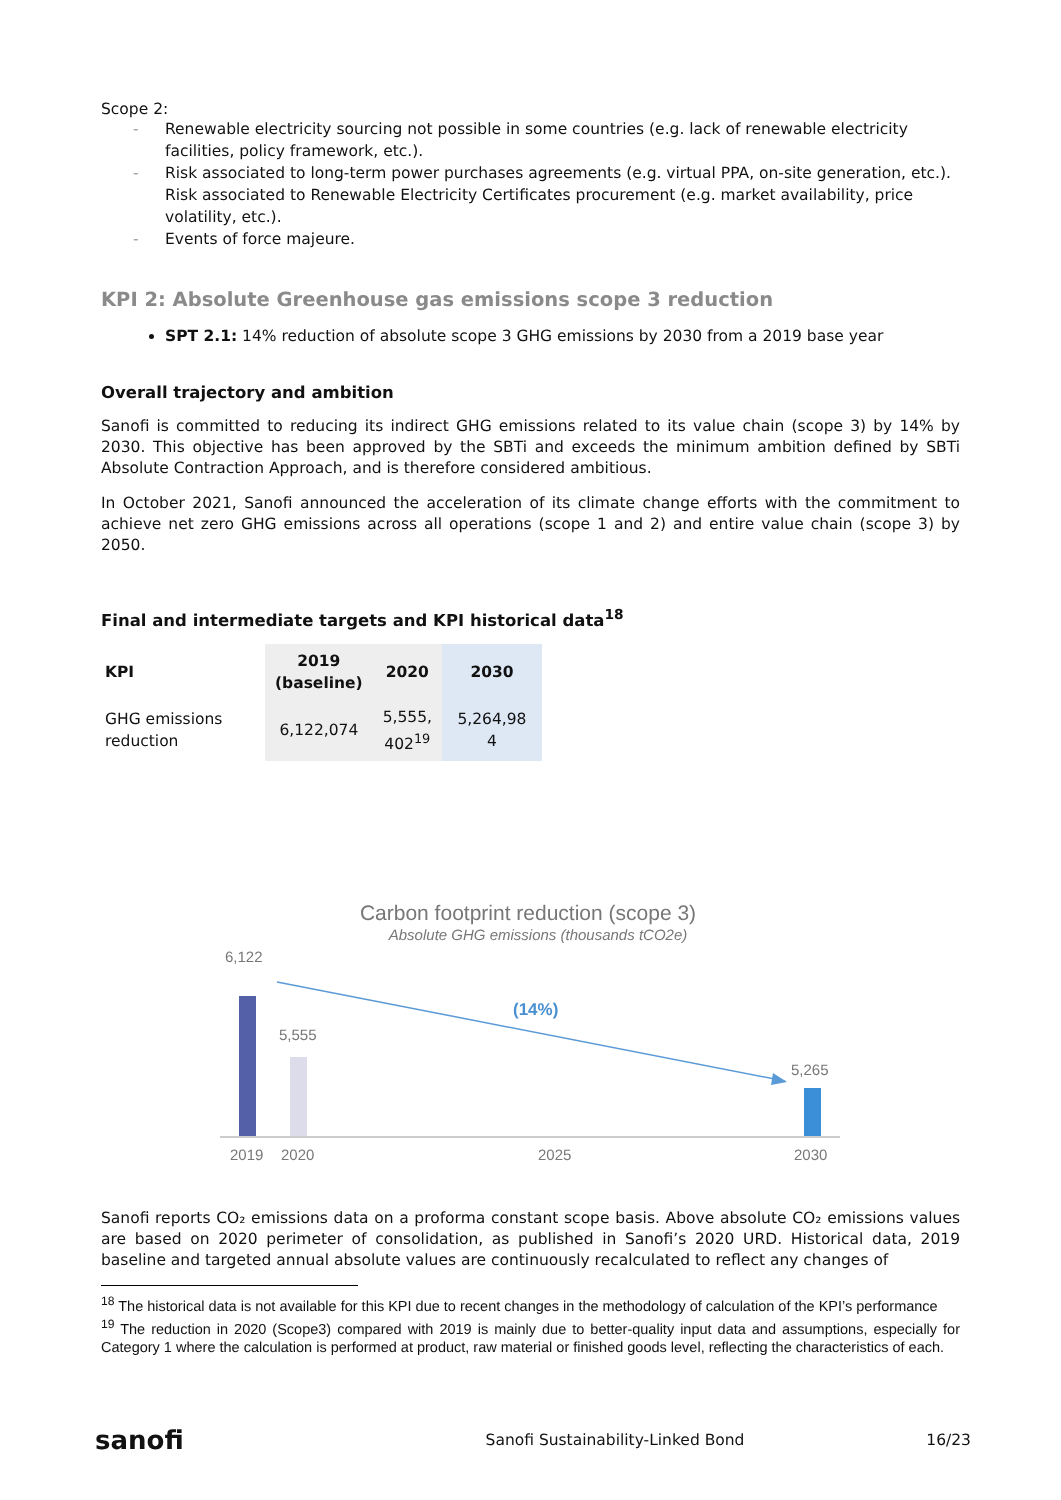Scope 2:
- Renewable electricity sourcing not possible in some countries (e.g. lack of renewable electricity facilities, policy framework, etc.).
- Risk associated to long-term power purchases agreements (e.g. virtual PPA, on-site generation, etc.). Risk associated to Renewable Electricity Certificates procurement (e.g. market availability, price volatility, etc.).
- Events of force majeure.
KPI 2: Absolute Greenhouse gas emissions scope 3 reduction
SPT 2.1: 14% reduction of absolute scope 3 GHG emissions by 2030 from a 2019 base year
Overall trajectory and ambition
Sanofi is committed to reducing its indirect GHG emissions related to its value chain (scope 3) by 14% by 2030. This objective has been approved by the SBTi and exceeds the minimum ambition defined by SBTi Absolute Contraction Approach, and is therefore considered ambitious.
In October 2021, Sanofi announced the acceleration of its climate change efforts with the commitment to achieve net zero GHG emissions across all operations (scope 1 and 2) and entire value chain (scope 3) by 2050.
Final and intermediate targets and KPI historical data<sup>18</sup>
| KPI | 2019 (baseline) | 2020 | 2030 |
| --- | --- | --- | --- |
| GHG emissions reduction | 6,122,074 | 5,555, 402<sup>19</sup> | 5,264,98 4 |
Carbon footprint reduction (scope 3)
Absolute GHG emissions (thousands tCO2e)
6,122
5,555
5,265
(14%)
2019
2020
2025
2030
Sanofi reports CO₂ emissions data on a proforma constant scope basis. Above absolute CO₂ emissions values are based on 2020 perimeter of consolidation, as published in Sanofi’s 2020 URD. Historical data, 2019 baseline and targeted annual absolute values are continuously recalculated to reflect any changes of
<sup>18</sup> The historical data is not available for this KPI due to recent changes in the methodology of calculation of the KPI’s performance
<sup>19</sup> The reduction in 2020 (Scope3) compared with 2019 is mainly due to better-quality input data and assumptions, especially for Category 1 where the calculation is performed at product, raw material or finished goods level, reflecting the characteristics of each.
sanofi Sanofi Sustainability-Linked Bond 16/23